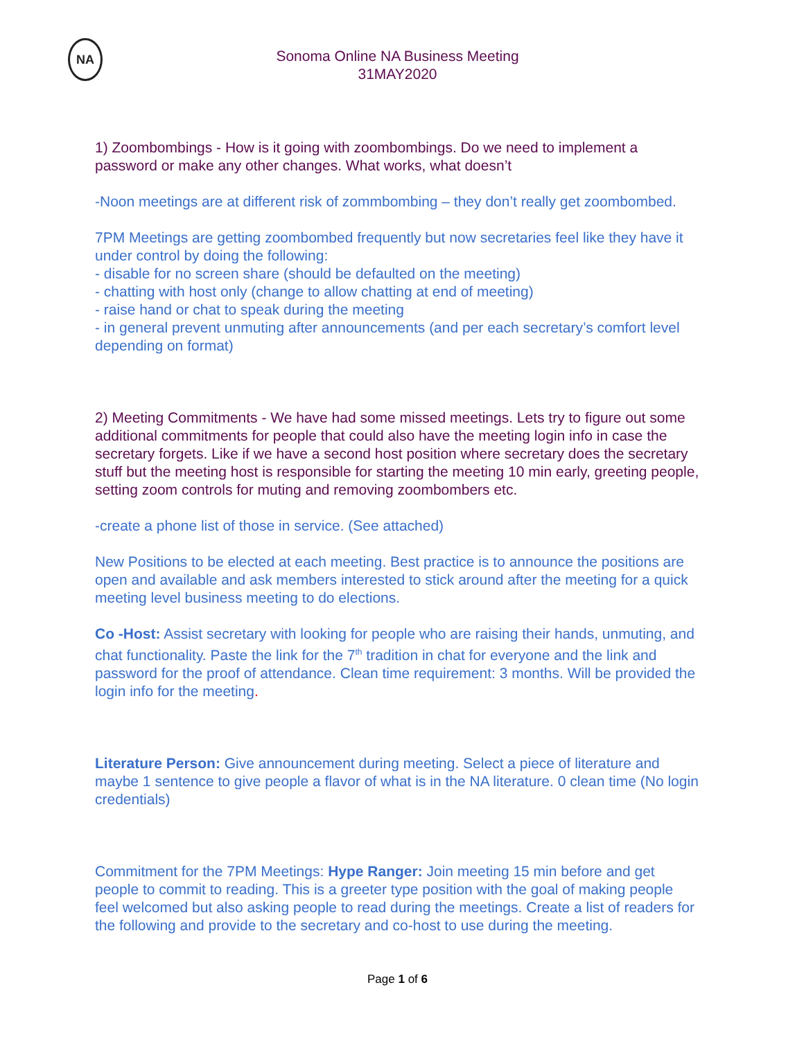NA
Sonoma Online NA Business Meeting
31MAY2020
1) Zoombombings - How is it going with zoombombings. Do we need to implement a password or make any other changes. What works, what doesn’t
-Noon meetings are at different risk of zommbombing – they don’t really get zoombombed.
7PM Meetings are getting zoombombed frequently but now secretaries feel like they have it under control by doing the following:
- disable for no screen share (should be defaulted on the meeting)
- chatting with host only (change to allow chatting at end of meeting)
- raise hand or chat to speak during the meeting
- in general prevent unmuting after announcements (and per each secretary’s comfort level depending on format)
2) Meeting Commitments - We have had some missed meetings. Lets try to figure out some additional commitments for people that could also have the meeting login info in case the secretary forgets. Like if we have a second host position where secretary does the secretary stuff but the meeting host is responsible for starting the meeting 10 min early, greeting people, setting zoom controls for muting and removing zoombombers etc.
-create a phone list of those in service. (See attached)
New Positions to be elected at each meeting. Best practice is to announce the positions are open and available and ask members interested to stick around after the meeting for a quick meeting level business meeting to do elections.
Co -Host: Assist secretary with looking for people who are raising their hands, unmuting, and chat functionality. Paste the link for the 7<sup>th</sup> tradition in chat for everyone and the link and password for the proof of attendance. Clean time requirement: 3 months. Will be provided the login info for the meeting.
Literature Person: Give announcement during meeting. Select a piece of literature and maybe 1 sentence to give people a flavor of what is in the NA literature. 0 clean time (No login credentials)
Commitment for the 7PM Meetings: Hype Ranger: Join meeting 15 min before and get people to commit to reading. This is a greeter type position with the goal of making people feel welcomed but also asking people to read during the meetings. Create a list of readers for the following and provide to the secretary and co-host to use during the meeting.
Page 1 of 6